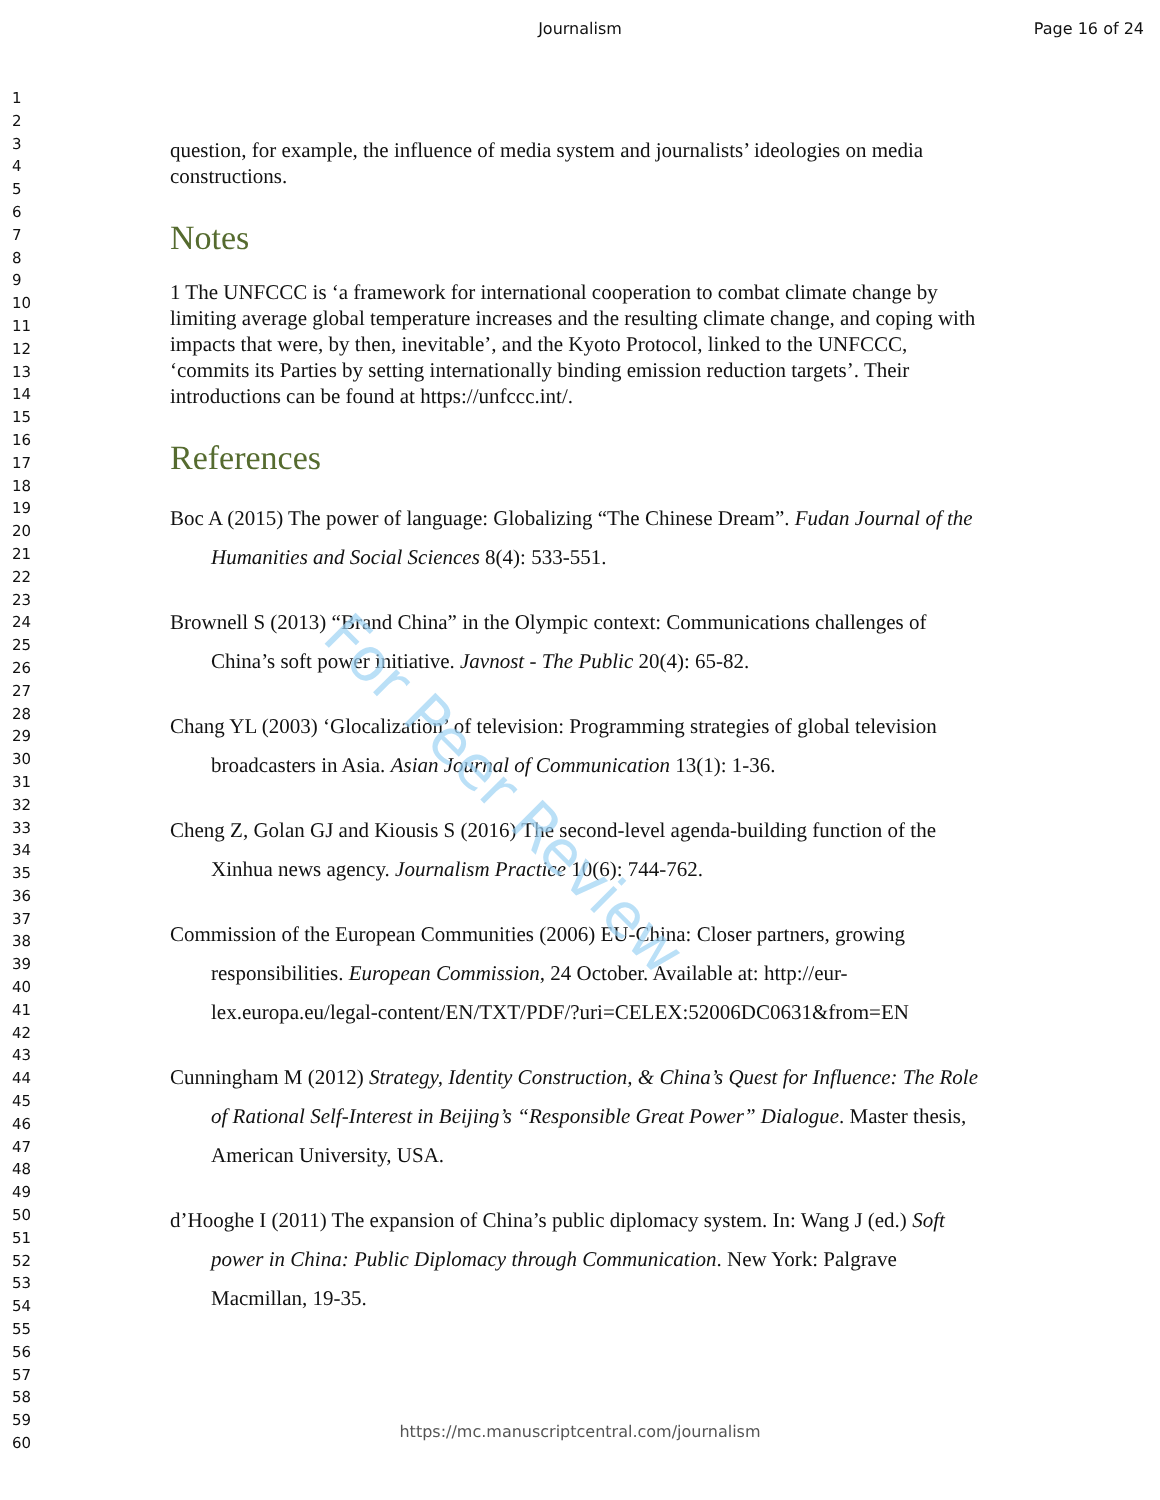Journalism Page 16 of 24
1
2
3
4
5
6
7
8
9
10
11
12
13
14
15
16
17
18
19
20
21
22
23
24
25
26
27
28
29
30
31
32
33
34
35
36
37
38
39
40
41
42
43
44
45
46
47
48
49
50
51
52
53
54
55
56
57
58
59
60
question, for example, the influence of media system and journalists’ ideologies on media constructions.
Notes
1 The UNFCCC is ‘a framework for international cooperation to combat climate change by limiting average global temperature increases and the resulting climate change, and coping with impacts that were, by then, inevitable’, and the Kyoto Protocol, linked to the UNFCCC, ‘commits its Parties by setting internationally binding emission reduction targets’. Their introductions can be found at https://unfccc.int/.
References
Boc A (2015) The power of language: Globalizing “The Chinese Dream”. Fudan Journal of the Humanities and Social Sciences 8(4): 533-551.
Brownell S (2013) “Brand China” in the Olympic context: Communications challenges of China’s soft power initiative. Javnost - The Public 20(4): 65-82.
Chang YL (2003) ‘Glocalization’ of television: Programming strategies of global television broadcasters in Asia. Asian Journal of Communication 13(1): 1-36.
Cheng Z, Golan GJ and Kiousis S (2016) The second-level agenda-building function of the Xinhua news agency. Journalism Practice 10(6): 744-762.
Commission of the European Communities (2006) EU-China: Closer partners, growing responsibilities. European Commission, 24 October. Available at: http://eur-lex.europa.eu/legal-content/EN/TXT/PDF/?uri=CELEX:52006DC0631&from=EN
Cunningham M (2012) Strategy, Identity Construction, & China’s Quest for Influence: The Role of Rational Self-Interest in Beijing’s “Responsible Great Power” Dialogue. Master thesis, American University, USA.
d’Hooghe I (2011) The expansion of China’s public diplomacy system. In: Wang J (ed.) Soft power in China: Public Diplomacy through Communication. New York: Palgrave Macmillan, 19-35.
For Peer Review
https://mc.manuscriptcentral.com/journalism